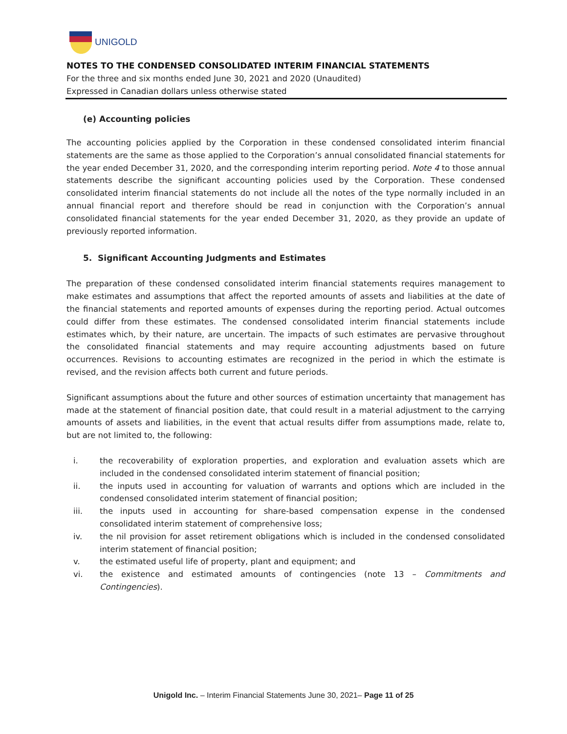UNIGOLD
NOTES TO THE CONDENSED CONSOLIDATED INTERIM FINANCIAL STATEMENTS
For the three and six months ended June 30, 2021 and 2020 (Unaudited)
Expressed in Canadian dollars unless otherwise stated
(e) Accounting policies
The accounting policies applied by the Corporation in these condensed consolidated interim financial statements are the same as those applied to the Corporation’s annual consolidated financial statements for the year ended December 31, 2020, and the corresponding interim reporting period. Note 4 to those annual statements describe the significant accounting policies used by the Corporation. These condensed consolidated interim financial statements do not include all the notes of the type normally included in an annual financial report and therefore should be read in conjunction with the Corporation’s annual consolidated financial statements for the year ended December 31, 2020, as they provide an update of previously reported information.
5. Significant Accounting Judgments and Estimates
The preparation of these condensed consolidated interim financial statements requires management to make estimates and assumptions that affect the reported amounts of assets and liabilities at the date of the financial statements and reported amounts of expenses during the reporting period. Actual outcomes could differ from these estimates. The condensed consolidated interim financial statements include estimates which, by their nature, are uncertain. The impacts of such estimates are pervasive throughout the consolidated financial statements and may require accounting adjustments based on future occurrences. Revisions to accounting estimates are recognized in the period in which the estimate is revised, and the revision affects both current and future periods.
Significant assumptions about the future and other sources of estimation uncertainty that management has made at the statement of financial position date, that could result in a material adjustment to the carrying amounts of assets and liabilities, in the event that actual results differ from assumptions made, relate to, but are not limited to, the following:
i. the recoverability of exploration properties, and exploration and evaluation assets which are included in the condensed consolidated interim statement of financial position;
ii. the inputs used in accounting for valuation of warrants and options which are included in the condensed consolidated interim statement of financial position;
iii. the inputs used in accounting for share-based compensation expense in the condensed consolidated interim statement of comprehensive loss;
iv. the nil provision for asset retirement obligations which is included in the condensed consolidated interim statement of financial position;
v. the estimated useful life of property, plant and equipment; and
vi. the existence and estimated amounts of contingencies (note 13 – Commitments and Contingencies).
Unigold Inc. – Interim Financial Statements June 30, 2021– Page 11 of 25